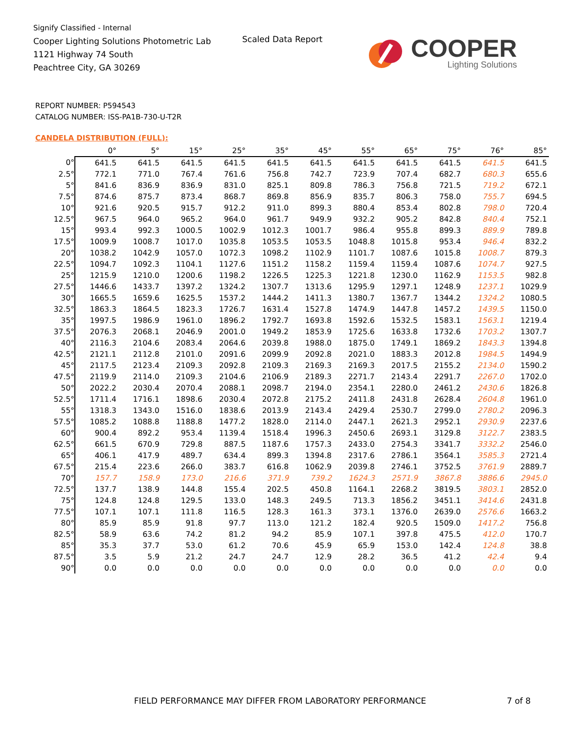Signify Classified - Internal
Cooper Lighting Solutions Photometric Lab
1121 Highway 74 South
Peachtree City, GA 30269
Scaled Data Report
COOPER
Lighting Solutions
REPORT NUMBER: P594543
CATALOG NUMBER: ISS-PA1B-730-U-T2R
CANDELA DISTRIBUTION (FULL):
| | 0° | 5° | 15° | 25° | 35° | 45° | 55° | 65° | 75° | 76° | 85° |
| --- | --- | --- | --- | --- | --- | --- | --- | --- | --- | --- | --- |
| 0° | 641.5 | 641.5 | 641.5 | 641.5 | 641.5 | 641.5 | 641.5 | 641.5 | 641.5 | 641.5 | 641.5 |
| 2.5° | 772.1 | 771.0 | 767.4 | 761.6 | 756.8 | 742.7 | 723.9 | 707.4 | 682.7 | 680.3 | 655.6 |
| 5° | 841.6 | 836.9 | 836.9 | 831.0 | 825.1 | 809.8 | 786.3 | 756.8 | 721.5 | 719.2 | 672.1 |
| 7.5° | 874.6 | 875.7 | 873.4 | 868.7 | 869.8 | 856.9 | 835.7 | 806.3 | 758.0 | 755.7 | 694.5 |
| 10° | 921.6 | 920.5 | 915.7 | 912.2 | 911.0 | 899.3 | 880.4 | 853.4 | 802.8 | 798.0 | 720.4 |
| 12.5° | 967.5 | 964.0 | 965.2 | 964.0 | 961.7 | 949.9 | 932.2 | 905.2 | 842.8 | 840.4 | 752.1 |
| 15° | 993.4 | 992.3 | 1000.5 | 1002.9 | 1012.3 | 1001.7 | 986.4 | 955.8 | 899.3 | 889.9 | 789.8 |
| 17.5° | 1009.9 | 1008.7 | 1017.0 | 1035.8 | 1053.5 | 1053.5 | 1048.8 | 1015.8 | 953.4 | 946.4 | 832.2 |
| 20° | 1038.2 | 1042.9 | 1057.0 | 1072.3 | 1098.2 | 1102.9 | 1101.7 | 1087.6 | 1015.8 | 1008.7 | 879.3 |
| 22.5° | 1094.7 | 1092.3 | 1104.1 | 1127.6 | 1151.2 | 1158.2 | 1159.4 | 1159.4 | 1087.6 | 1074.7 | 927.5 |
| 25° | 1215.9 | 1210.0 | 1200.6 | 1198.2 | 1226.5 | 1225.3 | 1221.8 | 1230.0 | 1162.9 | 1153.5 | 982.8 |
| 27.5° | 1446.6 | 1433.7 | 1397.2 | 1324.2 | 1307.7 | 1313.6 | 1295.9 | 1297.1 | 1248.9 | 1237.1 | 1029.9 |
| 30° | 1665.5 | 1659.6 | 1625.5 | 1537.2 | 1444.2 | 1411.3 | 1380.7 | 1367.7 | 1344.2 | 1324.2 | 1080.5 |
| 32.5° | 1863.3 | 1864.5 | 1823.3 | 1726.7 | 1631.4 | 1527.8 | 1474.9 | 1447.8 | 1457.2 | 1439.5 | 1150.0 |
| 35° | 1997.5 | 1986.9 | 1961.0 | 1896.2 | 1792.7 | 1693.8 | 1592.6 | 1532.5 | 1583.1 | 1563.1 | 1219.4 |
| 37.5° | 2076.3 | 2068.1 | 2046.9 | 2001.0 | 1949.2 | 1853.9 | 1725.6 | 1633.8 | 1732.6 | 1703.2 | 1307.7 |
| 40° | 2116.3 | 2104.6 | 2083.4 | 2064.6 | 2039.8 | 1988.0 | 1875.0 | 1749.1 | 1869.2 | 1843.3 | 1394.8 |
| 42.5° | 2121.1 | 2112.8 | 2101.0 | 2091.6 | 2099.9 | 2092.8 | 2021.0 | 1883.3 | 2012.8 | 1984.5 | 1494.9 |
| 45° | 2117.5 | 2123.4 | 2109.3 | 2092.8 | 2109.3 | 2169.3 | 2169.3 | 2017.5 | 2155.2 | 2134.0 | 1590.2 |
| 47.5° | 2119.9 | 2114.0 | 2109.3 | 2104.6 | 2106.9 | 2189.3 | 2271.7 | 2143.4 | 2291.7 | 2267.0 | 1702.0 |
| 50° | 2022.2 | 2030.4 | 2070.4 | 2088.1 | 2098.7 | 2194.0 | 2354.1 | 2280.0 | 2461.2 | 2430.6 | 1826.8 |
| 52.5° | 1711.4 | 1716.1 | 1898.6 | 2030.4 | 2072.8 | 2175.2 | 2411.8 | 2431.8 | 2628.4 | 2604.8 | 1961.0 |
| 55° | 1318.3 | 1343.0 | 1516.0 | 1838.6 | 2013.9 | 2143.4 | 2429.4 | 2530.7 | 2799.0 | 2780.2 | 2096.3 |
| 57.5° | 1085.2 | 1088.8 | 1188.8 | 1477.2 | 1828.0 | 2114.0 | 2447.1 | 2621.3 | 2952.1 | 2930.9 | 2237.6 |
| 60° | 900.4 | 892.2 | 953.4 | 1139.4 | 1518.4 | 1996.3 | 2450.6 | 2693.1 | 3129.8 | 3122.7 | 2383.5 |
| 62.5° | 661.5 | 670.9 | 729.8 | 887.5 | 1187.6 | 1757.3 | 2433.0 | 2754.3 | 3341.7 | 3332.2 | 2546.0 |
| 65° | 406.1 | 417.9 | 489.7 | 634.4 | 899.3 | 1394.8 | 2317.6 | 2786.1 | 3564.1 | 3585.3 | 2721.4 |
| 67.5° | 215.4 | 223.6 | 266.0 | 383.7 | 616.8 | 1062.9 | 2039.8 | 2746.1 | 3752.5 | 3761.9 | 2889.7 |
| 70° | 157.7 | 158.9 | 173.0 | 216.6 | 371.9 | 739.2 | 1624.3 | 2571.9 | 3867.8 | 3886.6 | 2945.0 |
| 72.5° | 137.7 | 138.9 | 144.8 | 155.4 | 202.5 | 450.8 | 1164.1 | 2268.2 | 3819.5 | 3803.1 | 2852.0 |
| 75° | 124.8 | 124.8 | 129.5 | 133.0 | 148.3 | 249.5 | 713.3 | 1856.2 | 3451.1 | 3414.6 | 2431.8 |
| 77.5° | 107.1 | 107.1 | 111.8 | 116.5 | 128.3 | 161.3 | 373.1 | 1376.0 | 2639.0 | 2576.6 | 1663.2 |
| 80° | 85.9 | 85.9 | 91.8 | 97.7 | 113.0 | 121.2 | 182.4 | 920.5 | 1509.0 | 1417.2 | 756.8 |
| 82.5° | 58.9 | 63.6 | 74.2 | 81.2 | 94.2 | 85.9 | 107.1 | 397.8 | 475.5 | 412.0 | 170.7 |
| 85° | 35.3 | 37.7 | 53.0 | 61.2 | 70.6 | 45.9 | 65.9 | 153.0 | 142.4 | 124.8 | 38.8 |
| 87.5° | 3.5 | 5.9 | 21.2 | 24.7 | 24.7 | 12.9 | 28.2 | 36.5 | 41.2 | 42.4 | 9.4 |
| 90° | 0.0 | 0.0 | 0.0 | 0.0 | 0.0 | 0.0 | 0.0 | 0.0 | 0.0 | 0.0 | 0.0 |
FIELD PERFORMANCE MAY DIFFER FROM LABORATORY PERFORMANCE
7 of 8